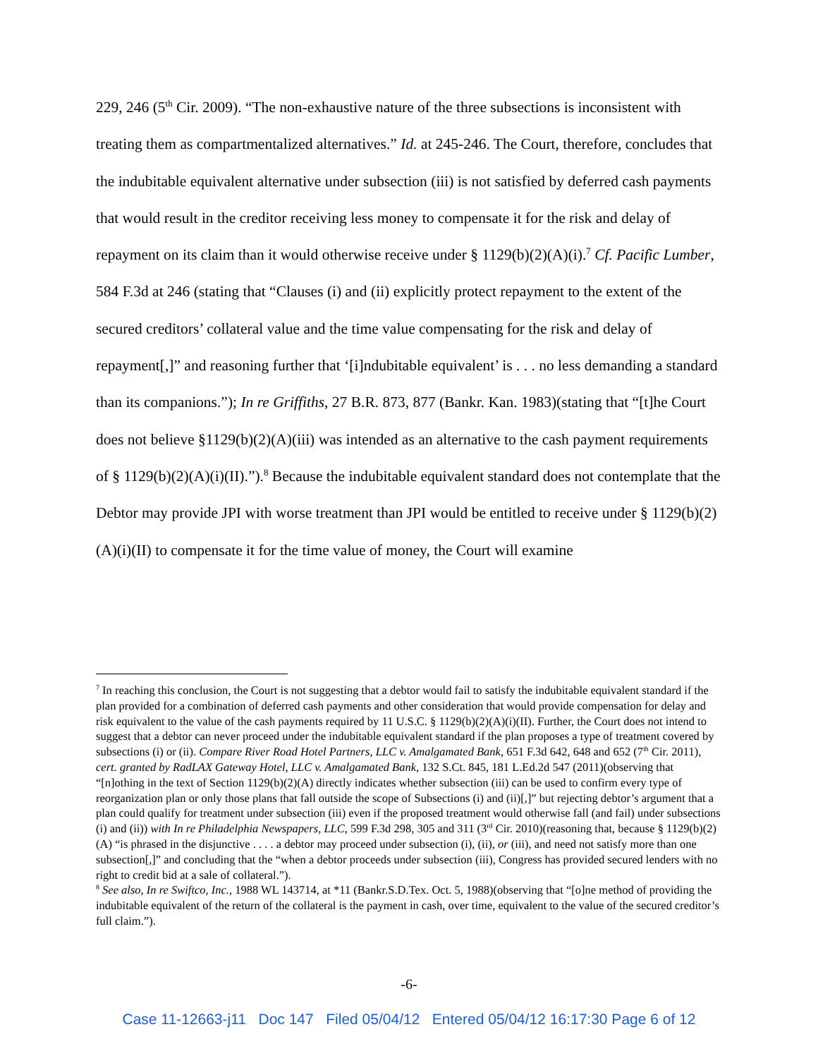229, 246 (5<sup>th</sup> Cir. 2009). “The non-exhaustive nature of the three subsections is inconsistent with treating them as compartmentalized alternatives.” Id. at 245-246. The Court, therefore, concludes that the indubitable equivalent alternative under subsection (iii) is not satisfied by deferred cash payments that would result in the creditor receiving less money to compensate it for the risk and delay of repayment on its claim than it would otherwise receive under § 1129(b)(2)(A)(i).<sup>7</sup> Cf. Pacific Lumber, 584 F.3d at 246 (stating that “Clauses (i) and (ii) explicitly protect repayment to the extent of the secured creditors’ collateral value and the time value compensating for the risk and delay of repayment[,]” and reasoning further that ‘[i]ndubitable equivalent’ is . . . no less demanding a standard than its companions.”); In re Griffiths, 27 B.R. 873, 877 (Bankr. Kan. 1983)(stating that “[t]he Court does not believe §1129(b)(2)(A)(iii) was intended as an alternative to the cash payment requirements of § 1129(b)(2)(A)(i)(II).”).<sup>8</sup> Because the indubitable equivalent standard does not contemplate that the Debtor may provide JPI with worse treatment than JPI would be entitled to receive under § 1129(b)(2)(A)(i)(II) to compensate it for the time value of money, the Court will examine
<sup>7</sup> In reaching this conclusion, the Court is not suggesting that a debtor would fail to satisfy the indubitable equivalent standard if the plan provided for a combination of deferred cash payments and other consideration that would provide compensation for delay and risk equivalent to the value of the cash payments required by 11 U.S.C. § 1129(b)(2)(A)(i)(II). Further, the Court does not intend to suggest that a debtor can never proceed under the indubitable equivalent standard if the plan proposes a type of treatment covered by subsections (i) or (ii). Compare River Road Hotel Partners, LLC v. Amalgamated Bank, 651 F.3d 642, 648 and 652 (7<sup>th</sup> Cir. 2011), cert. granted by RadLAX Gateway Hotel, LLC v. Amalgamated Bank, 132 S.Ct. 845, 181 L.Ed.2d 547 (2011)(observing that “[n]othing in the text of Section 1129(b)(2)(A) directly indicates whether subsection (iii) can be used to confirm every type of reorganization plan or only those plans that fall outside the scope of Subsections (i) and (ii)[,]” but rejecting debtor’s argument that a plan could qualify for treatment under subsection (iii) even if the proposed treatment would otherwise fall (and fail) under subsections (i) and (ii)) with In re Philadelphia Newspapers, LLC, 599 F.3d 298, 305 and 311 (3<sup>rd</sup> Cir. 2010)(reasoning that, because § 1129(b)(2)(A) “is phrased in the disjunctive . . . . a debtor may proceed under subsection (i), (ii), or (iii), and need not satisfy more than one subsection[,]” and concluding that the “when a debtor proceeds under subsection (iii), Congress has provided secured lenders with no right to credit bid at a sale of collateral.”).
<sup>8</sup> See also, In re Swiftco, Inc., 1988 WL 143714, at *11 (Bankr.S.D.Tex. Oct. 5, 1988)(observing that “[o]ne method of providing the indubitable equivalent of the return of the collateral is the payment in cash, over time, equivalent to the value of the secured creditor’s full claim.”).
-6-
Case 11-12663-j11 Doc 147 Filed 05/04/12 Entered 05/04/12 16:17:30 Page 6 of 12